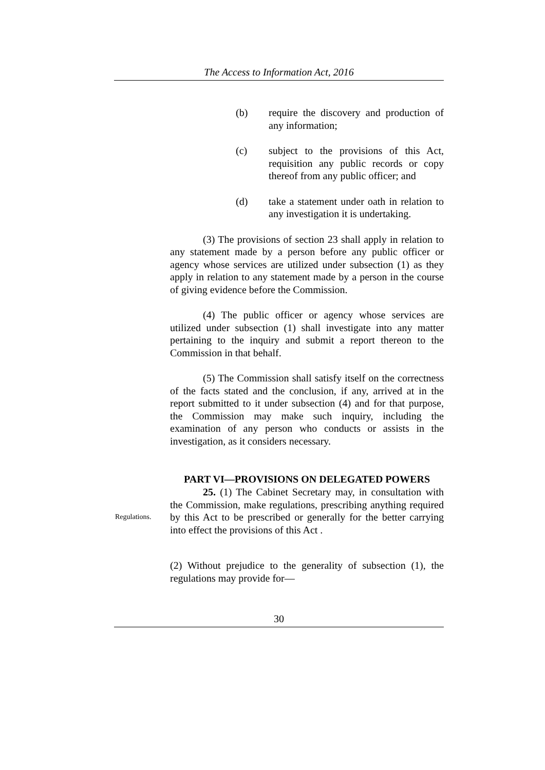The Access to Information Act, 2016
(b) require the discovery and production of any information;
(c) subject to the provisions of this Act, requisition any public records or copy thereof from any public officer; and
(d) take a statement under oath in relation to any investigation it is undertaking.
(3) The provisions of section 23 shall apply in relation to any statement made by a person before any public officer or agency whose services are utilized under subsection (1) as they apply in relation to any statement made by a person in the course of giving evidence before the Commission.
(4) The public officer or agency whose services are utilized under subsection (1) shall investigate into any matter pertaining to the inquiry and submit a report thereon to the Commission in that behalf.
(5) The Commission shall satisfy itself on the correctness of the facts stated and the conclusion, if any, arrived at in the report submitted to it under subsection (4) and for that purpose, the Commission may make such inquiry, including the examination of any person who conducts or assists in the investigation, as it considers necessary.
PART VI—PROVISIONS ON DELEGATED POWERS
25. (1) The Cabinet Secretary may, in consultation with the Commission, make regulations, prescribing anything required by this Act to be prescribed or generally for the better carrying into effect the provisions of this Act .
(2) Without prejudice to the generality of subsection (1), the regulations may provide for—
Regulations.
30